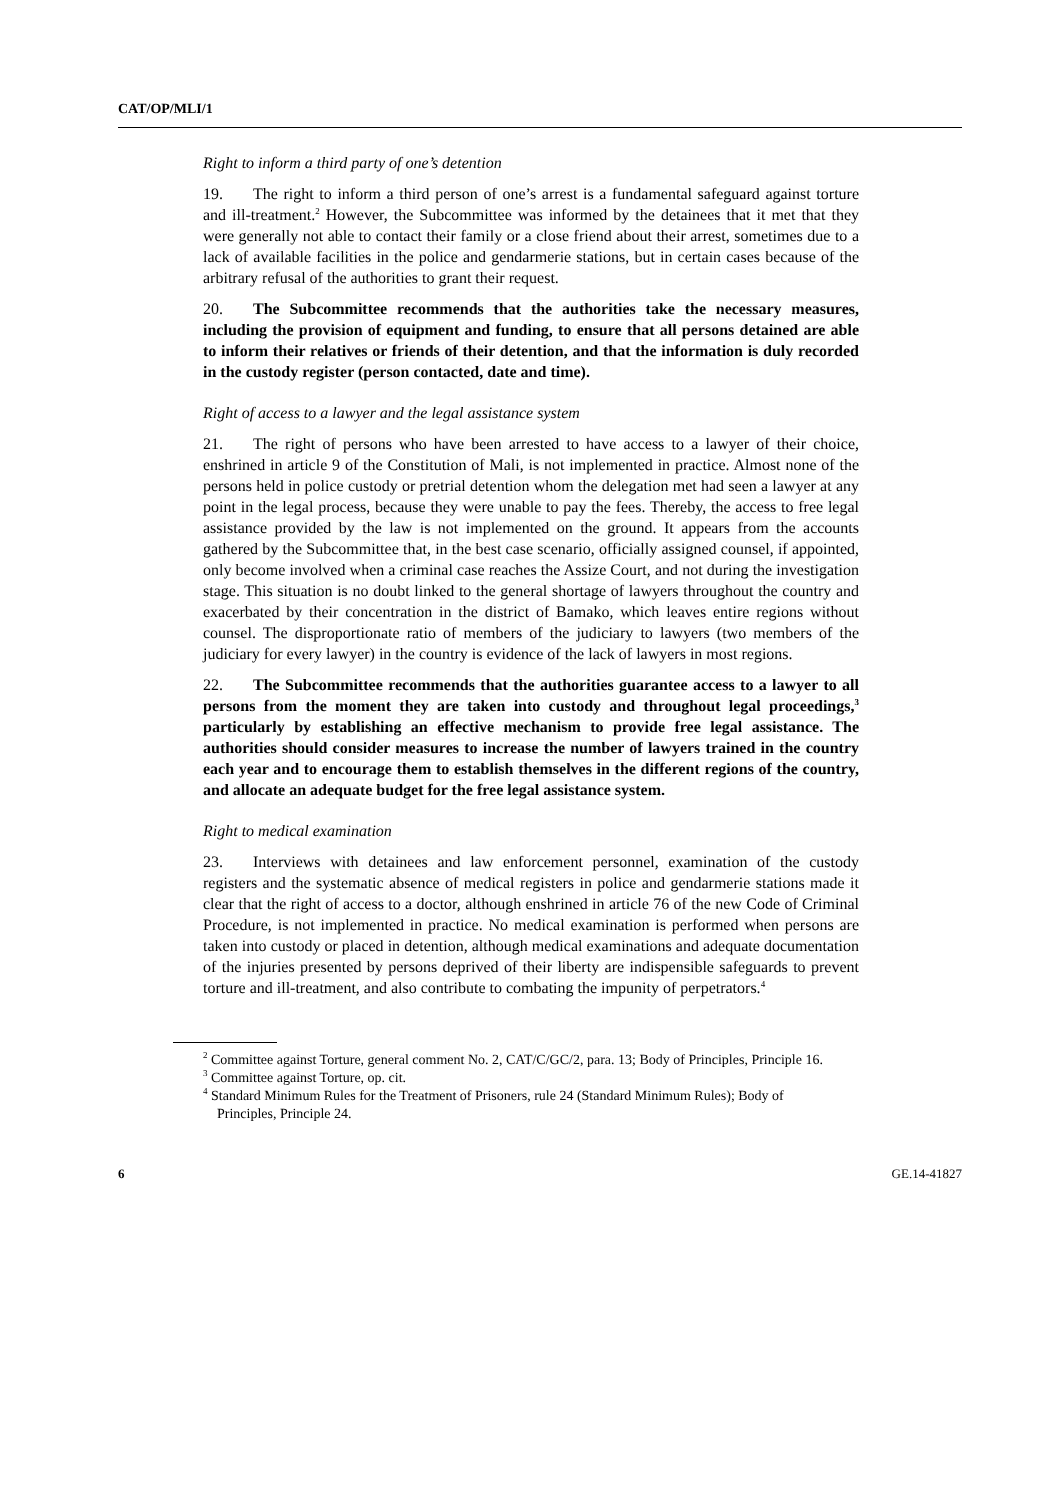CAT/OP/MLI/1
Right to inform a third party of one’s detention
19. The right to inform a third person of one’s arrest is a fundamental safeguard against torture and ill-treatment.<sup>2</sup> However, the Subcommittee was informed by the detainees that it met that they were generally not able to contact their family or a close friend about their arrest, sometimes due to a lack of available facilities in the police and gendarmerie stations, but in certain cases because of the arbitrary refusal of the authorities to grant their request.
20. The Subcommittee recommends that the authorities take the necessary measures, including the provision of equipment and funding, to ensure that all persons detained are able to inform their relatives or friends of their detention, and that the information is duly recorded in the custody register (person contacted, date and time).
Right of access to a lawyer and the legal assistance system
21. The right of persons who have been arrested to have access to a lawyer of their choice, enshrined in article 9 of the Constitution of Mali, is not implemented in practice. Almost none of the persons held in police custody or pretrial detention whom the delegation met had seen a lawyer at any point in the legal process, because they were unable to pay the fees. Thereby, the access to free legal assistance provided by the law is not implemented on the ground. It appears from the accounts gathered by the Subcommittee that, in the best case scenario, officially assigned counsel, if appointed, only become involved when a criminal case reaches the Assize Court, and not during the investigation stage. This situation is no doubt linked to the general shortage of lawyers throughout the country and exacerbated by their concentration in the district of Bamako, which leaves entire regions without counsel. The disproportionate ratio of members of the judiciary to lawyers (two members of the judiciary for every lawyer) in the country is evidence of the lack of lawyers in most regions.
22. The Subcommittee recommends that the authorities guarantee access to a lawyer to all persons from the moment they are taken into custody and throughout legal proceedings,<sup>3</sup> particularly by establishing an effective mechanism to provide free legal assistance. The authorities should consider measures to increase the number of lawyers trained in the country each year and to encourage them to establish themselves in the different regions of the country, and allocate an adequate budget for the free legal assistance system.
Right to medical examination
23. Interviews with detainees and law enforcement personnel, examination of the custody registers and the systematic absence of medical registers in police and gendarmerie stations made it clear that the right of access to a doctor, although enshrined in article 76 of the new Code of Criminal Procedure, is not implemented in practice. No medical examination is performed when persons are taken into custody or placed in detention, although medical examinations and adequate documentation of the injuries presented by persons deprived of their liberty are indispensible safeguards to prevent torture and ill-treatment, and also contribute to combating the impunity of perpetrators.<sup>4</sup>
<sup>2</sup> Committee against Torture, general comment No. 2, CAT/C/GC/2, para. 13; Body of Principles, Principle 16.
<sup>3</sup> Committee against Torture, op. cit.
<sup>4</sup> Standard Minimum Rules for the Treatment of Prisoners, rule 24 (Standard Minimum Rules); Body of Principles, Principle 24.
6 GE.14-41827